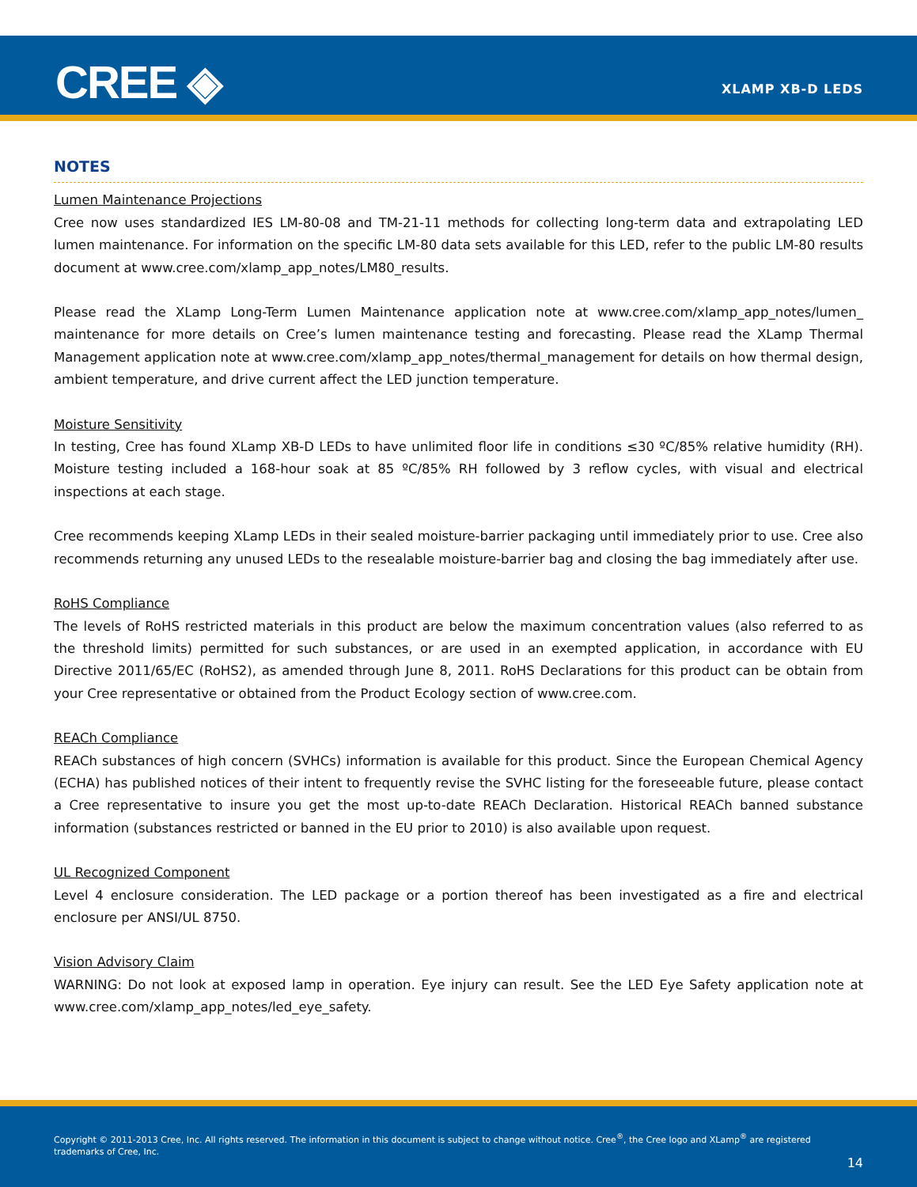CREE ◈ XLAMP XB-D LEDS
NOTES
Lumen Maintenance Projections
Cree now uses standardized IES LM-80-08 and TM-21-11 methods for collecting long-term data and extrapolating LED lumen maintenance. For information on the specific LM-80 data sets available for this LED, refer to the public LM-80 results document at www.cree.com/xlamp_app_notes/LM80_results.
Please read the XLamp Long-Term Lumen Maintenance application note at www.cree.com/xlamp_app_notes/lumen_ maintenance for more details on Cree’s lumen maintenance testing and forecasting. Please read the XLamp Thermal Management application note at www.cree.com/xlamp_app_notes/thermal_management for details on how thermal design, ambient temperature, and drive current affect the LED junction temperature.
Moisture Sensitivity
In testing, Cree has found XLamp XB-D LEDs to have unlimited floor life in conditions ≤30 ºC/85% relative humidity (RH). Moisture testing included a 168-hour soak at 85 ºC/85% RH followed by 3 reflow cycles, with visual and electrical inspections at each stage.
Cree recommends keeping XLamp LEDs in their sealed moisture-barrier packaging until immediately prior to use. Cree also recommends returning any unused LEDs to the resealable moisture-barrier bag and closing the bag immediately after use.
RoHS Compliance
The levels of RoHS restricted materials in this product are below the maximum concentration values (also referred to as the threshold limits) permitted for such substances, or are used in an exempted application, in accordance with EU Directive 2011/65/EC (RoHS2), as amended through June 8, 2011. RoHS Declarations for this product can be obtain from your Cree representative or obtained from the Product Ecology section of www.cree.com.
REACh Compliance
REACh substances of high concern (SVHCs) information is available for this product. Since the European Chemical Agency (ECHA) has published notices of their intent to frequently revise the SVHC listing for the foreseeable future, please contact a Cree representative to insure you get the most up-to-date REACh Declaration. Historical REACh banned substance information (substances restricted or banned in the EU prior to 2010) is also available upon request.
UL Recognized Component
Level 4 enclosure consideration. The LED package or a portion thereof has been investigated as a fire and electrical enclosure per ANSI/UL 8750.
Vision Advisory Claim
WARNING: Do not look at exposed lamp in operation. Eye injury can result. See the LED Eye Safety application note at www.cree.com/xlamp_app_notes/led_eye_safety.
Copyright © 2011-2013 Cree, Inc. All rights reserved. The information in this document is subject to change without notice. Cree<sup>®</sup>, the Cree logo and XLamp<sup>®</sup> are registered trademarks of Cree, Inc.
14